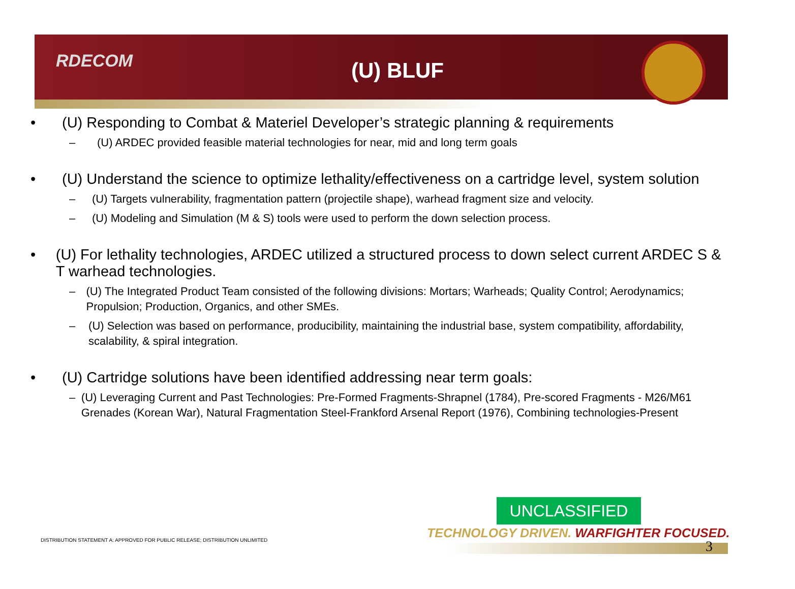RDECOM
(U) BLUF
• (U) Responding to Combat & Materiel Developer’s strategic planning & requirements
– (U) ARDEC provided feasible material technologies for near, mid and long term goals
• (U) Understand the science to optimize lethality/effectiveness on a cartridge level, system solution
– (U) Targets vulnerability, fragmentation pattern (projectile shape), warhead fragment size and velocity.
– (U) Modeling and Simulation (M & S) tools were used to perform the down selection process.
• (U) For lethality technologies, ARDEC utilized a structured process to down select current ARDEC S & T warhead technologies.
– (U) The Integrated Product Team consisted of the following divisions: Mortars; Warheads; Quality Control; Aerodynamics; Propulsion; Production, Organics, and other SMEs.
– (U) Selection was based on performance, producibility, maintaining the industrial base, system compatibility, affordability, scalability, & spiral integration.
• (U) Cartridge solutions have been identified addressing near term goals:
– (U) Leveraging Current and Past Technologies: Pre-Formed Fragments-Shrapnel (1784), Pre-scored Fragments - M26/M61 Grenades (Korean War), Natural Fragmentation Steel-Frankford Arsenal Report (1976), Combining technologies-Present
UNCLASSIFIED
TECHNOLOGY DRIVEN. WARFIGHTER FOCUSED.
DISTRIBUTION STATEMENT A: APPROVED FOR PUBLIC RELEASE; DISTRIBUTION UNLIMITED
3